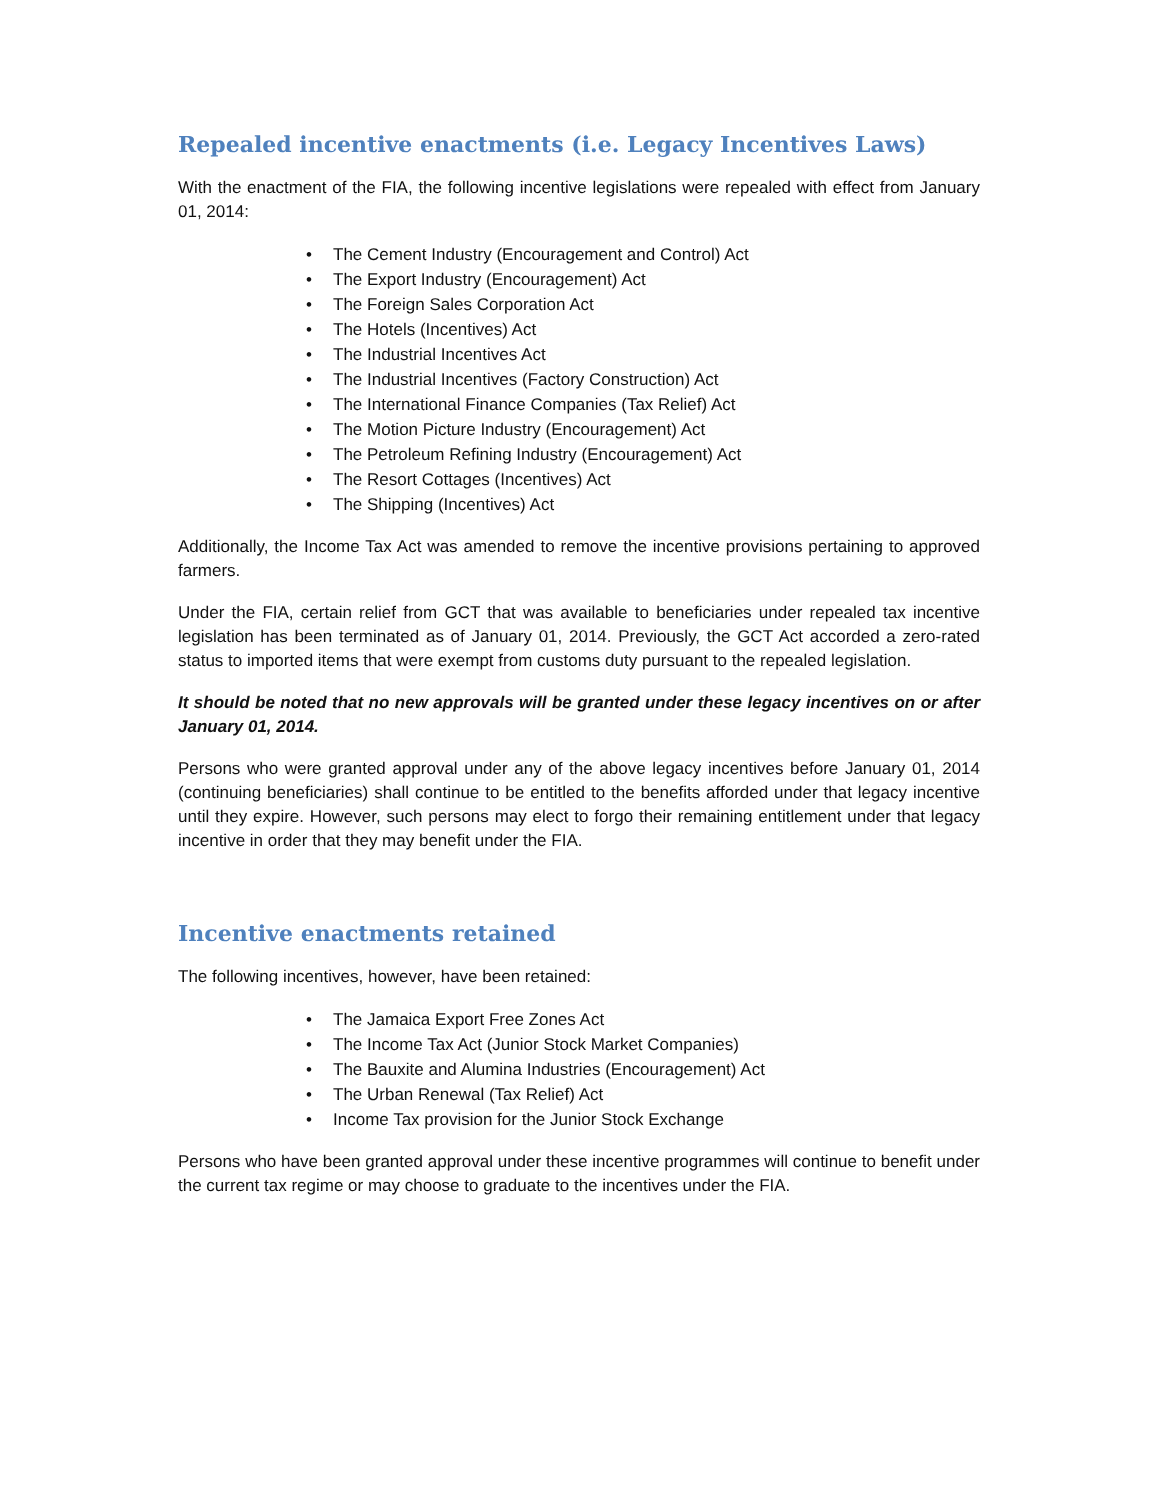Repealed incentive enactments (i.e. Legacy Incentives Laws)
With the enactment of the FIA, the following incentive legislations were repealed with effect from January 01, 2014:
• The Cement Industry (Encouragement and Control) Act
• The Export Industry (Encouragement) Act
• The Foreign Sales Corporation Act
• The Hotels (Incentives) Act
• The Industrial Incentives Act
• The Industrial Incentives (Factory Construction) Act
• The International Finance Companies (Tax Relief) Act
• The Motion Picture Industry (Encouragement) Act
• The Petroleum Refining Industry (Encouragement) Act
• The Resort Cottages (Incentives) Act
• The Shipping (Incentives) Act
Additionally, the Income Tax Act was amended to remove the incentive provisions pertaining to approved farmers.
Under the FIA, certain relief from GCT that was available to beneficiaries under repealed tax incentive legislation has been terminated as of January 01, 2014. Previously, the GCT Act accorded a zero-rated status to imported items that were exempt from customs duty pursuant to the repealed legislation.
It should be noted that no new approvals will be granted under these legacy incentives on or after January 01, 2014.
Persons who were granted approval under any of the above legacy incentives before January 01, 2014 (continuing beneficiaries) shall continue to be entitled to the benefits afforded under that legacy incentive until they expire. However, such persons may elect to forgo their remaining entitlement under that legacy incentive in order that they may benefit under the FIA.
Incentive enactments retained
The following incentives, however, have been retained:
• The Jamaica Export Free Zones Act
• The Income Tax Act (Junior Stock Market Companies)
• The Bauxite and Alumina Industries (Encouragement) Act
• The Urban Renewal (Tax Relief) Act
• Income Tax provision for the Junior Stock Exchange
Persons who have been granted approval under these incentive programmes will continue to benefit under the current tax regime or may choose to graduate to the incentives under the FIA.